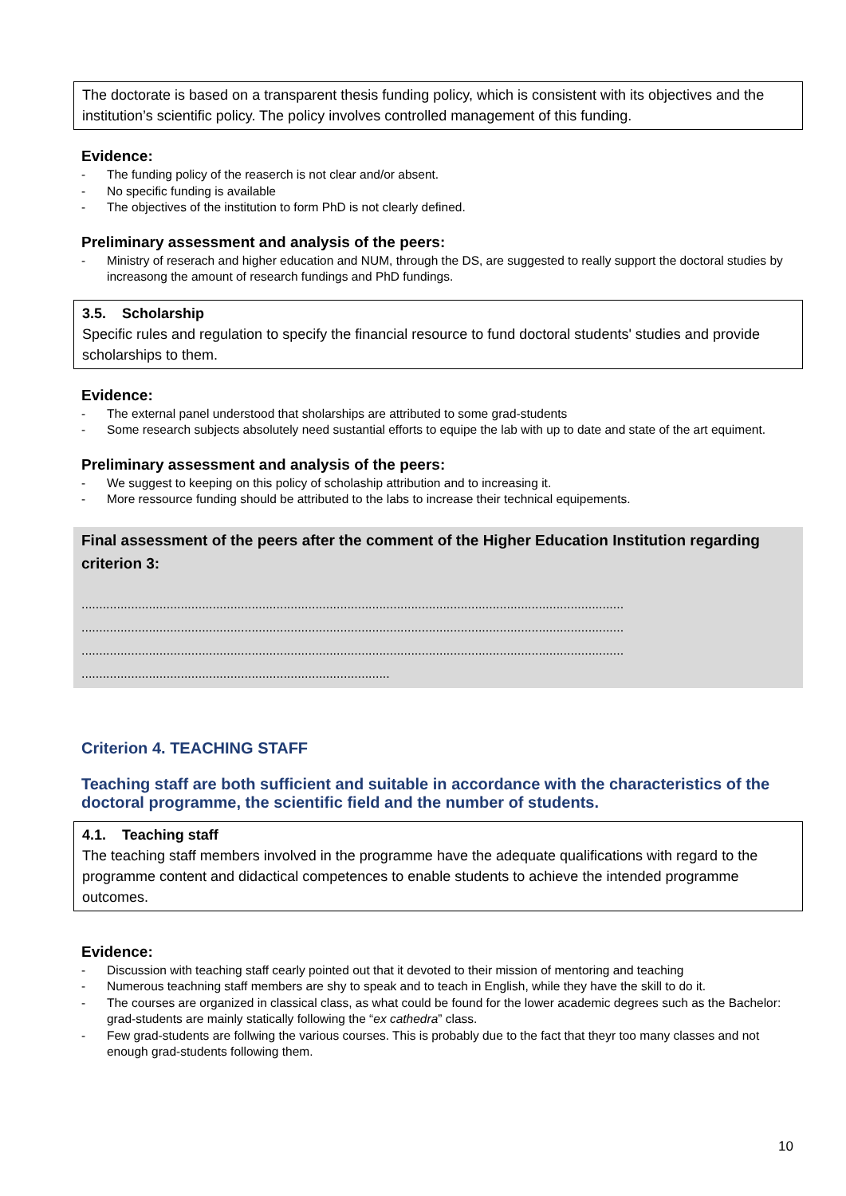The doctorate is based on a transparent thesis funding policy, which is consistent with its objectives and the institution’s scientific policy. The policy involves controlled management of this funding.
Evidence:
- The funding policy of the reaserch is not clear and/or absent.
- No specific funding is available
- The objectives of the institution to form PhD is not clearly defined.
Preliminary assessment and analysis of the peers:
- Ministry of reserach and higher education and NUM, through the DS, are suggested to really support the doctoral studies by increasong the amount of research fundings and PhD fundings.
3.5. Scholarship
Specific rules and regulation to specify the financial resource to fund doctoral students' studies and provide scholarships to them.
Evidence:
- The external panel understood that sholarships are attributed to some grad-students
- Some research subjects absolutely need sustantial efforts to equipe the lab with up to date and state of the art equiment.
Preliminary assessment and analysis of the peers:
- We suggest to keeping on this policy of scholaship attribution and to increasing it.
- More ressource funding should be attributed to the labs to increase their technical equipements.
Final assessment of the peers after the comment of the Higher Education Institution regarding criterion 3:
.........................................................................................................................................................
.........................................................................................................................................................
.........................................................................................................................................................
.......................................................................................
Criterion 4. TEACHING STAFF
Teaching staff are both sufficient and suitable in accordance with the characteristics of the doctoral programme, the scientific field and the number of students.
4.1. Teaching staff
The teaching staff members involved in the programme have the adequate qualifications with regard to the programme content and didactical competences to enable students to achieve the intended programme outcomes.
Evidence:
- Discussion with teaching staff cearly pointed out that it devoted to their mission of mentoring and teaching
- Numerous teachning staff members are shy to speak and to teach in English, while they have the skill to do it.
- The courses are organized in classical class, as what could be found for the lower academic degrees such as the Bachelor: grad-students are mainly statically following the “ex cathedra” class.
- Few grad-students are follwing the various courses. This is probably due to the fact that theyr too many classes and not enough grad-students following them.
10